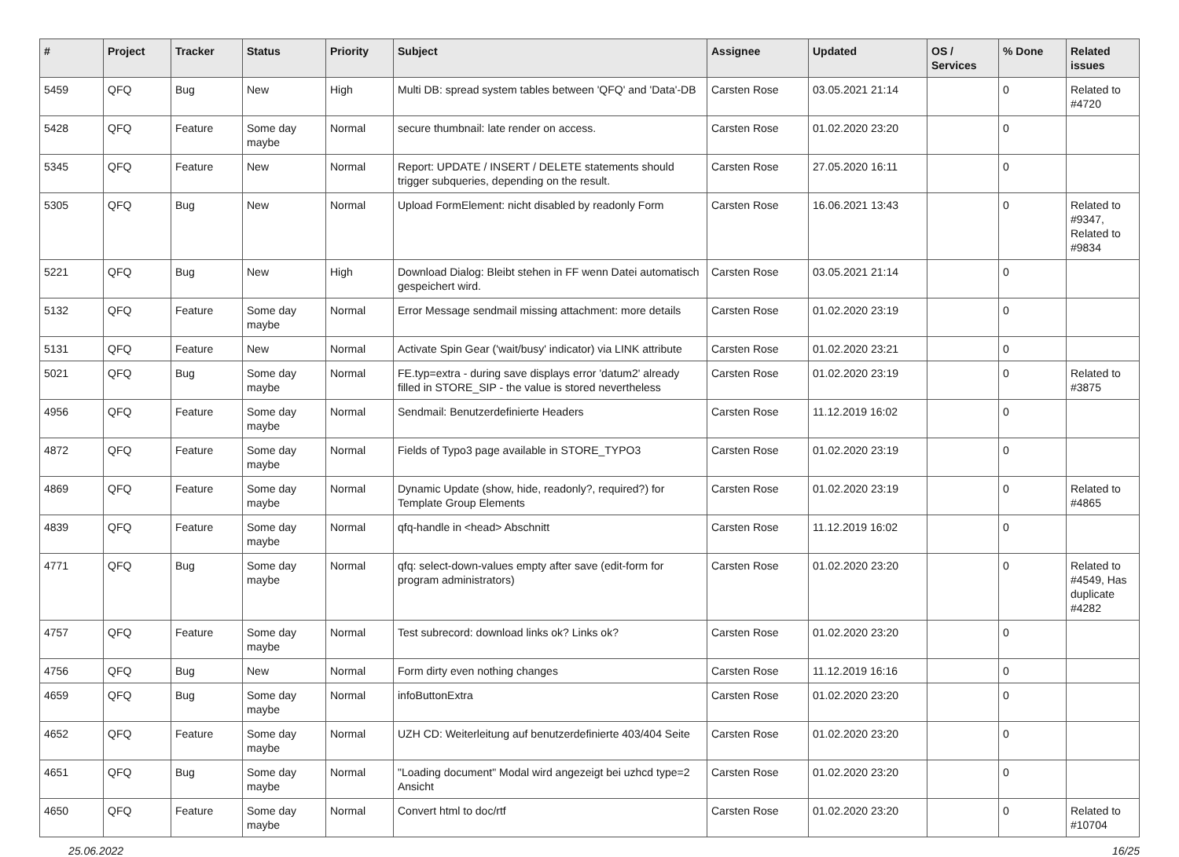| # | Project | Tracker | Status | Priority | Subject | Assignee | Updated | OS / Services | % Done | Related issues |
| --- | --- | --- | --- | --- | --- | --- | --- | --- | --- | --- |
| 5459 | QFQ | Bug | New | High | Multi DB: spread system tables between 'QFQ' and 'Data'-DB | Carsten Rose | 03.05.2021 21:14 | | 0 | Related to #4720 |
| 5428 | QFQ | Feature | Some day maybe | Normal | secure thumbnail: late render on access. | Carsten Rose | 01.02.2020 23:20 | | 0 | |
| 5345 | QFQ | Feature | New | Normal | Report: UPDATE / INSERT / DELETE statements should trigger subqueries, depending on the result. | Carsten Rose | 27.05.2020 16:11 | | 0 | |
| 5305 | QFQ | Bug | New | Normal | Upload FormElement: nicht disabled by readonly Form | Carsten Rose | 16.06.2021 13:43 | | 0 | Related to #9347, Related to #9834 |
| 5221 | QFQ | Bug | New | High | Download Dialog: Bleibt stehen in FF wenn Datei automatisch gespeichert wird. | Carsten Rose | 03.05.2021 21:14 | | 0 | |
| 5132 | QFQ | Feature | Some day maybe | Normal | Error Message sendmail missing attachment: more details | Carsten Rose | 01.02.2020 23:19 | | 0 | |
| 5131 | QFQ | Feature | New | Normal | Activate Spin Gear ('wait/busy' indicator) via LINK attribute | Carsten Rose | 01.02.2020 23:21 | | 0 | |
| 5021 | QFQ | Bug | Some day maybe | Normal | FE.typ=extra - during save displays error 'datum2' already filled in STORE_SIP - the value is stored nevertheless | Carsten Rose | 01.02.2020 23:19 | | 0 | Related to #3875 |
| 4956 | QFQ | Feature | Some day maybe | Normal | Sendmail: Benutzerdefinierte Headers | Carsten Rose | 11.12.2019 16:02 | | 0 | |
| 4872 | QFQ | Feature | Some day maybe | Normal | Fields of Typo3 page available in STORE_TYPO3 | Carsten Rose | 01.02.2020 23:19 | | 0 | |
| 4869 | QFQ | Feature | Some day maybe | Normal | Dynamic Update (show, hide, readonly?, required?) for Template Group Elements | Carsten Rose | 01.02.2020 23:19 | | 0 | Related to #4865 |
| 4839 | QFQ | Feature | Some day maybe | Normal | qfq-handle in <head> Abschnitt | Carsten Rose | 11.12.2019 16:02 | | 0 | |
| 4771 | QFQ | Bug | Some day maybe | Normal | qfq: select-down-values empty after save (edit-form for program administrators) | Carsten Rose | 01.02.2020 23:20 | | 0 | Related to #4549, Has duplicate #4282 |
| 4757 | QFQ | Feature | Some day maybe | Normal | Test subrecord: download links ok? Links ok? | Carsten Rose | 01.02.2020 23:20 | | 0 | |
| 4756 | QFQ | Bug | New | Normal | Form dirty even nothing changes | Carsten Rose | 11.12.2019 16:16 | | 0 | |
| 4659 | QFQ | Bug | Some day maybe | Normal | infoButtonExtra | Carsten Rose | 01.02.2020 23:20 | | 0 | |
| 4652 | QFQ | Feature | Some day maybe | Normal | UZH CD: Weiterleitung auf benutzerdefinierte 403/404 Seite | Carsten Rose | 01.02.2020 23:20 | | 0 | |
| 4651 | QFQ | Bug | Some day maybe | Normal | "Loading document" Modal wird angezeigt bei uzhcd type=2 Ansicht | Carsten Rose | 01.02.2020 23:20 | | 0 | |
| 4650 | QFQ | Feature | Some day maybe | Normal | Convert html to doc/rtf | Carsten Rose | 01.02.2020 23:20 | | 0 | Related to #10704 |
25.06.2022 16/25